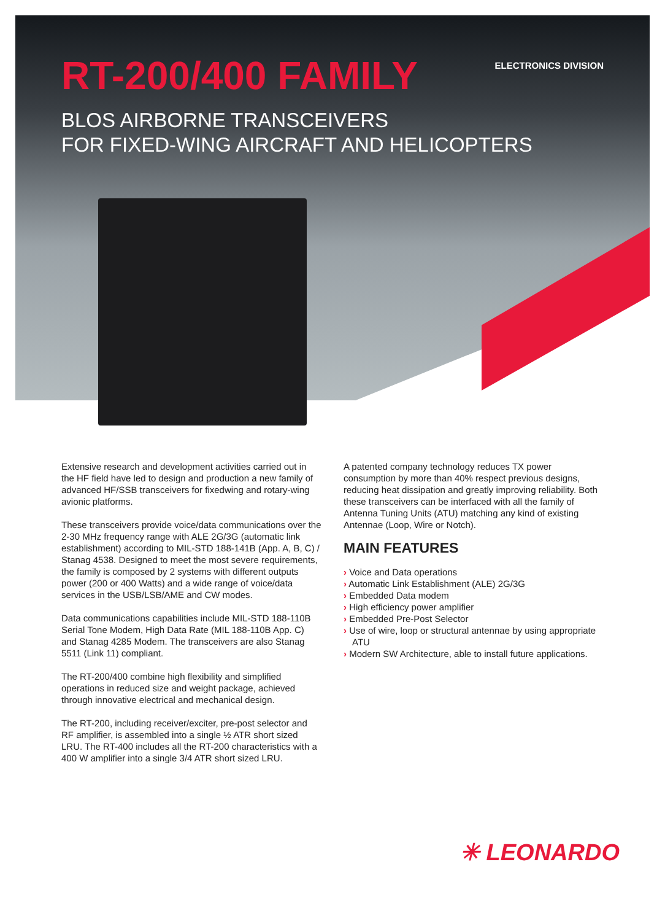RT-200/400 FAMILY
ELECTRONICS DIVISION
BLOS AIRBORNE TRANSCEIVERS
FOR FIXED-WING AIRCRAFT AND HELICOPTERS
Extensive research and development activities carried out in the HF field have led to design and production a new family of advanced HF/SSB transceivers for fixedwing and rotary-wing avionic platforms.
These transceivers provide voice/data communications over the 2-30 MHz frequency range with ALE 2G/3G (automatic link establishment) according to MIL-STD 188-141B (App. A, B, C) / Stanag 4538. Designed to meet the most severe requirements, the family is composed by 2 systems with different outputs power (200 or 400 Watts) and a wide range of voice/data services in the USB/LSB/AME and CW modes.
Data communications capabilities include MIL-STD 188-110B Serial Tone Modem, High Data Rate (MIL 188-110B App. C) and Stanag 4285 Modem. The transceivers are also Stanag 5511 (Link 11) compliant.
The RT-200/400 combine high flexibility and simplified operations in reduced size and weight package, achieved through innovative electrical and mechanical design.
The RT-200, including receiver/exciter, pre-post selector and RF amplifier, is assembled into a single ½ ATR short sized LRU. The RT-400 includes all the RT-200 characteristics with a 400 W amplifier into a single 3/4 ATR short sized LRU.
A patented company technology reduces TX power consumption by more than 40% respect previous designs, reducing heat dissipation and greatly improving reliability. Both these transceivers can be interfaced with all the family of Antenna Tuning Units (ATU) matching any kind of existing Antennae (Loop, Wire or Notch).
MAIN FEATURES
› Voice and Data operations
› Automatic Link Establishment (ALE) 2G/3G
› Embedded Data modem
› High efficiency power amplifier
› Embedded Pre-Post Selector
› Use of wire, loop or structural antennae by using appropriate ATU
› Modern SW Architecture, able to install future applications.
✳ LEONARDO